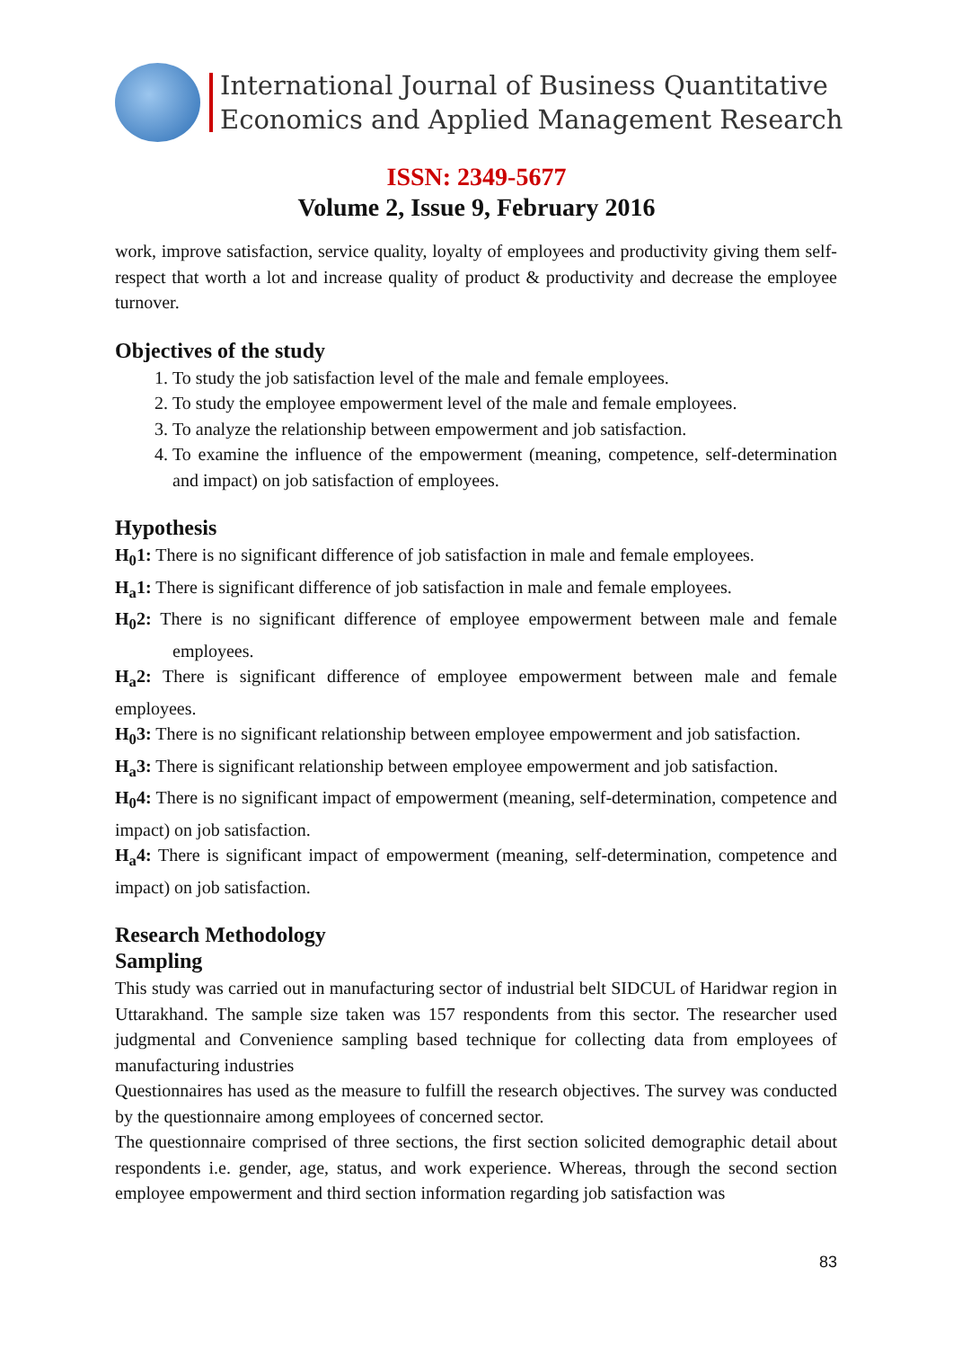International Journal of Business Quantitative
Economics and Applied Management Research
ISSN: 2349-5677
Volume 2, Issue 9, February 2016
work, improve satisfaction, service quality, loyalty of employees and productivity giving them self-respect that worth a lot and increase quality of product & productivity and decrease the employee turnover.
Objectives of the study
1. To study the job satisfaction level of the male and female employees.
2. To study the employee empowerment level of the male and female employees.
3. To analyze the relationship between empowerment and job satisfaction.
4. To examine the influence of the empowerment (meaning, competence, self-determination and impact) on job satisfaction of employees.
Hypothesis
H<sub>0</sub>1: There is no significant difference of job satisfaction in male and female employees.
H<sub>a</sub>1: There is significant difference of job satisfaction in male and female employees.
H<sub>0</sub>2: There is no significant difference of employee empowerment between male and female employees.
H<sub>a</sub>2: There is significant difference of employee empowerment between male and female employees.
H<sub>0</sub>3: There is no significant relationship between employee empowerment and job satisfaction.
H<sub>a</sub>3: There is significant relationship between employee empowerment and job satisfaction.
H<sub>0</sub>4: There is no significant impact of empowerment (meaning, self-determination, competence and impact) on job satisfaction.
H<sub>a</sub>4: There is significant impact of empowerment (meaning, self-determination, competence and impact) on job satisfaction.
Research Methodology
Sampling
This study was carried out in manufacturing sector of industrial belt SIDCUL of Haridwar region in Uttarakhand. The sample size taken was 157 respondents from this sector. The researcher used judgmental and Convenience sampling based technique for collecting data from employees of manufacturing industries
Questionnaires has used as the measure to fulfill the research objectives. The survey was conducted by the questionnaire among employees of concerned sector.
The questionnaire comprised of three sections, the first section solicited demographic detail about respondents i.e. gender, age, status, and work experience. Whereas, through the second section employee empowerment and third section information regarding job satisfaction was
83